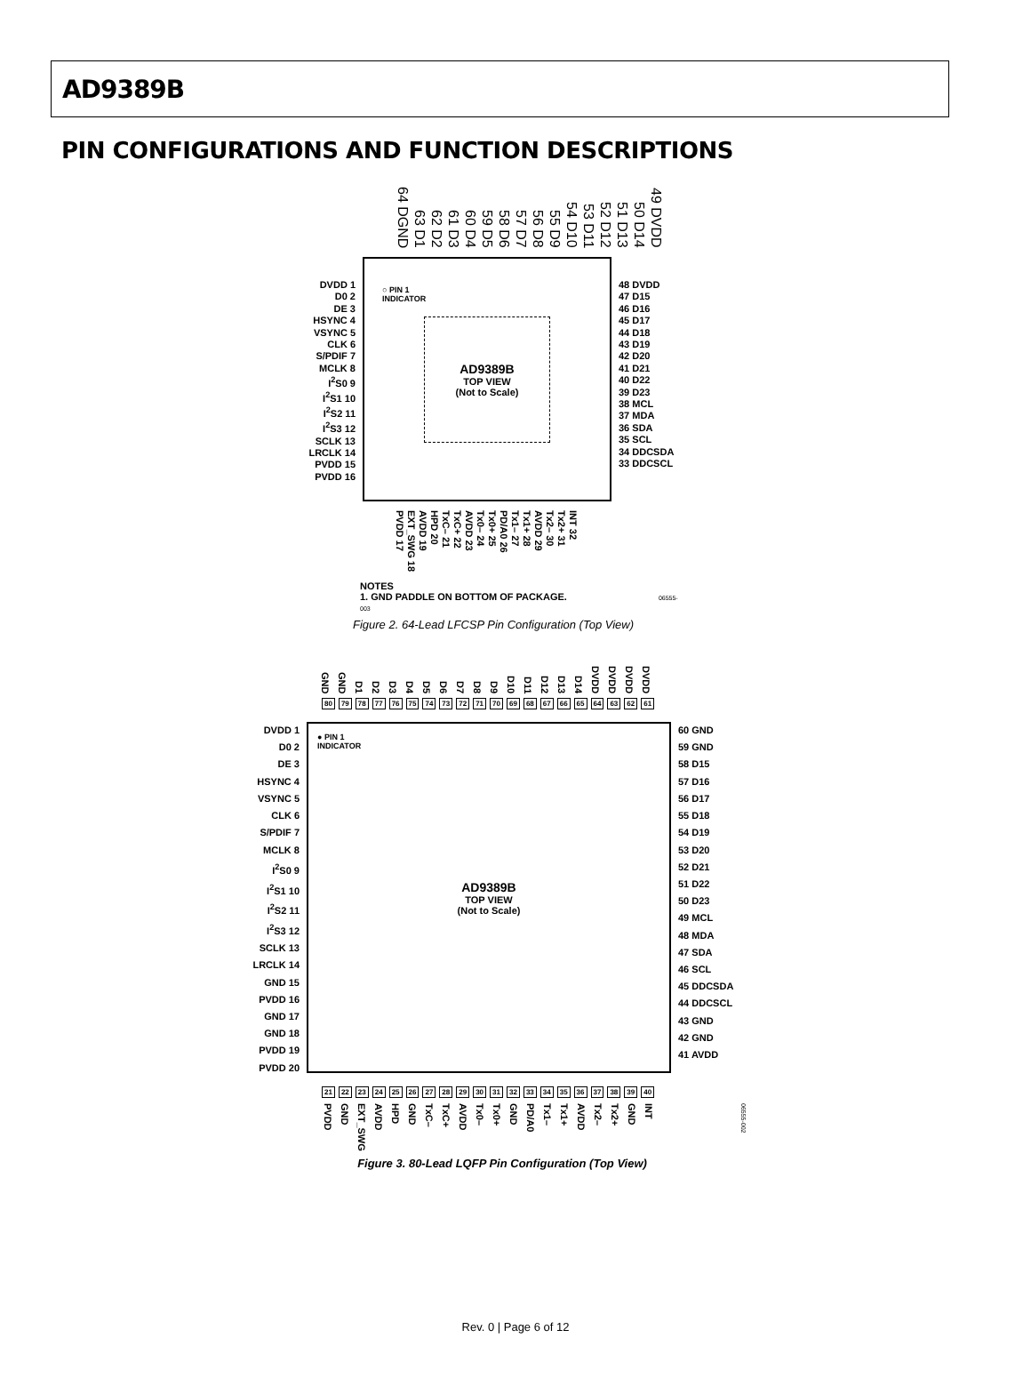AD9389B
PIN CONFIGURATIONS AND FUNCTION DESCRIPTIONS
64 DGND 63 D1 62 D2 61 D3 60 D4 59 D5 58 D6 57 D7 56 D8 55 D9 54 D10 53 D11 52 D12 51 D13 50 D14 49 DVDD
DVDD 1
D0 2
DE 3
HSYNC 4
VSYNC 5
CLK 6
S/PDIF 7
MCLK 8
I<sup>2</sup>S0 9
I<sup>2</sup>S1 10
I<sup>2</sup>S2 11
I<sup>2</sup>S3 12
SCLK 13
LRCLK 14
PVDD 15
PVDD 16
○ PIN 1
INDICATOR
AD9389B
TOP VIEW
(Not to Scale)
48 DVDD
47 D15
46 D16
45 D17
44 D18
43 D19
42 D20
41 D21
40 D22
39 D23
38 MCL
37 MDA
36 SDA
35 SCL
34 DDCSDA
33 DDCSCL
PVDD 17 EXT_SWG 18 AVDD 19 HPD 20 TxC– 21 TxC+ 22 AVDD 23 Tx0– 24 Tx0+ 25 PD/A0 26 Tx1– 27 Tx1+ 28 AVDD 29 Tx2– 30 Tx2+ 31 INT 32
NOTES
1. GND PADDLE ON BOTTOM OF PACKAGE. 06555-003
Figure 2. 64-Lead LFCSP Pin Configuration (Top View)
GND GND D1 D2 D3 D4 D5 D6 D7 D8 D9 D10 D11 D12 D13 D14 DVDD DVDD DVDD DVDD
80 79 78 77 76 75 74 73 72 71 70 69 68 67 66 65 64 63 62 61
DVDD 1
D0 2
DE 3
HSYNC 4
VSYNC 5
CLK 6
S/PDIF 7
MCLK 8
I<sup>2</sup>S0 9
I<sup>2</sup>S1 10
I<sup>2</sup>S2 11
I<sup>2</sup>S3 12
SCLK 13
LRCLK 14
GND 15
PVDD 16
GND 17
GND 18
PVDD 19
PVDD 20
● PIN 1
INDICATOR
AD9389B
TOP VIEW
(Not to Scale)
60 GND
59 GND
58 D15
57 D16
56 D17
55 D18
54 D19
53 D20
52 D21
51 D22
50 D23
49 MCL
48 MDA
47 SDA
46 SCL
45 DDCSDA
44 DDCSCL
43 GND
42 GND
41 AVDD
21 22 23 24 25 26 27 28 29 30 31 32 33 34 35 36 37 38 39 40
PVDD GND EXT_SWG AVDD HPD GND TxC– TxC+ AVDD Tx0– Tx0+ GND PD/A0 Tx1– Tx1+ AVDD Tx2– Tx2+ GND INT 06555-002
Figure 3. 80-Lead LQFP Pin Configuration (Top View)
Rev. 0 | Page 6 of 12